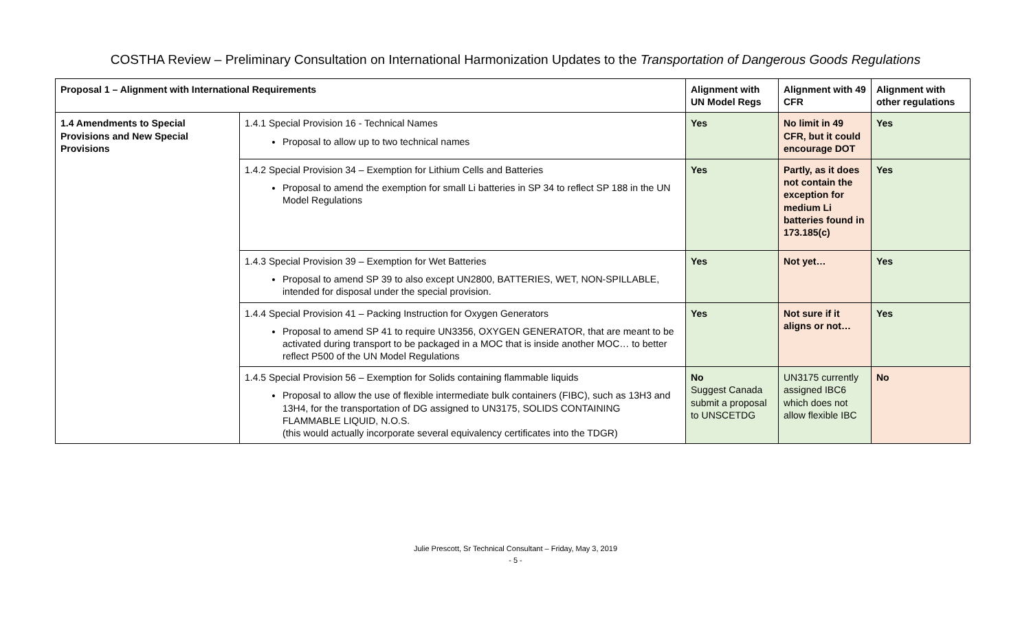COSTHA Review – Preliminary Consultation on International Harmonization Updates to the Transportation of Dangerous Goods Regulations
| Proposal 1 – Alignment with International Requirements | | Alignment with UN Model Regs | Alignment with 49 CFR | Alignment with other regulations |
| --- | --- | --- | --- | --- |
| 1.4 Amendments to Special Provisions and New Special Provisions | 1.4.1 Special Provision 16 - Technical Names Proposal to allow up to two technical names | Yes | No limit in 49 CFR, but it could encourage DOT | Yes |
| | 1.4.2 Special Provision 34 – Exemption for Lithium Cells and Batteries Proposal to amend the exemption for small Li batteries in SP 34 to reflect SP 188 in the UN Model Regulations | Yes | Partly, as it does not contain the exception for medium Li batteries found in 173.185(c) | Yes |
| | 1.4.3 Special Provision 39 – Exemption for Wet Batteries Proposal to amend SP 39 to also except UN2800, BATTERIES, WET, NON-SPILLABLE, intended for disposal under the special provision. | Yes | Not yet… | Yes |
| | 1.4.4 Special Provision 41 – Packing Instruction for Oxygen Generators Proposal to amend SP 41 to require UN3356, OXYGEN GENERATOR, that are meant to be activated during transport to be packaged in a MOC that is inside another MOC… to better reflect P500 of the UN Model Regulations | Yes | Not sure if it aligns or not… | Yes |
| | 1.4.5 Special Provision 56 – Exemption for Solids containing flammable liquids Proposal to allow the use of flexible intermediate bulk containers (FIBC), such as 13H3 and 13H4, for the transportation of DG assigned to UN3175, SOLIDS CONTAINING FLAMMABLE LIQUID, N.O.S. (this would actually incorporate several equivalency certificates into the TDGR) | No Suggest Canada submit a proposal to UNSCETDG | UN3175 currently assigned IBC6 which does not allow flexible IBC | No |
Julie Prescott, Sr Technical Consultant – Friday, May 3, 2019
- 5 -